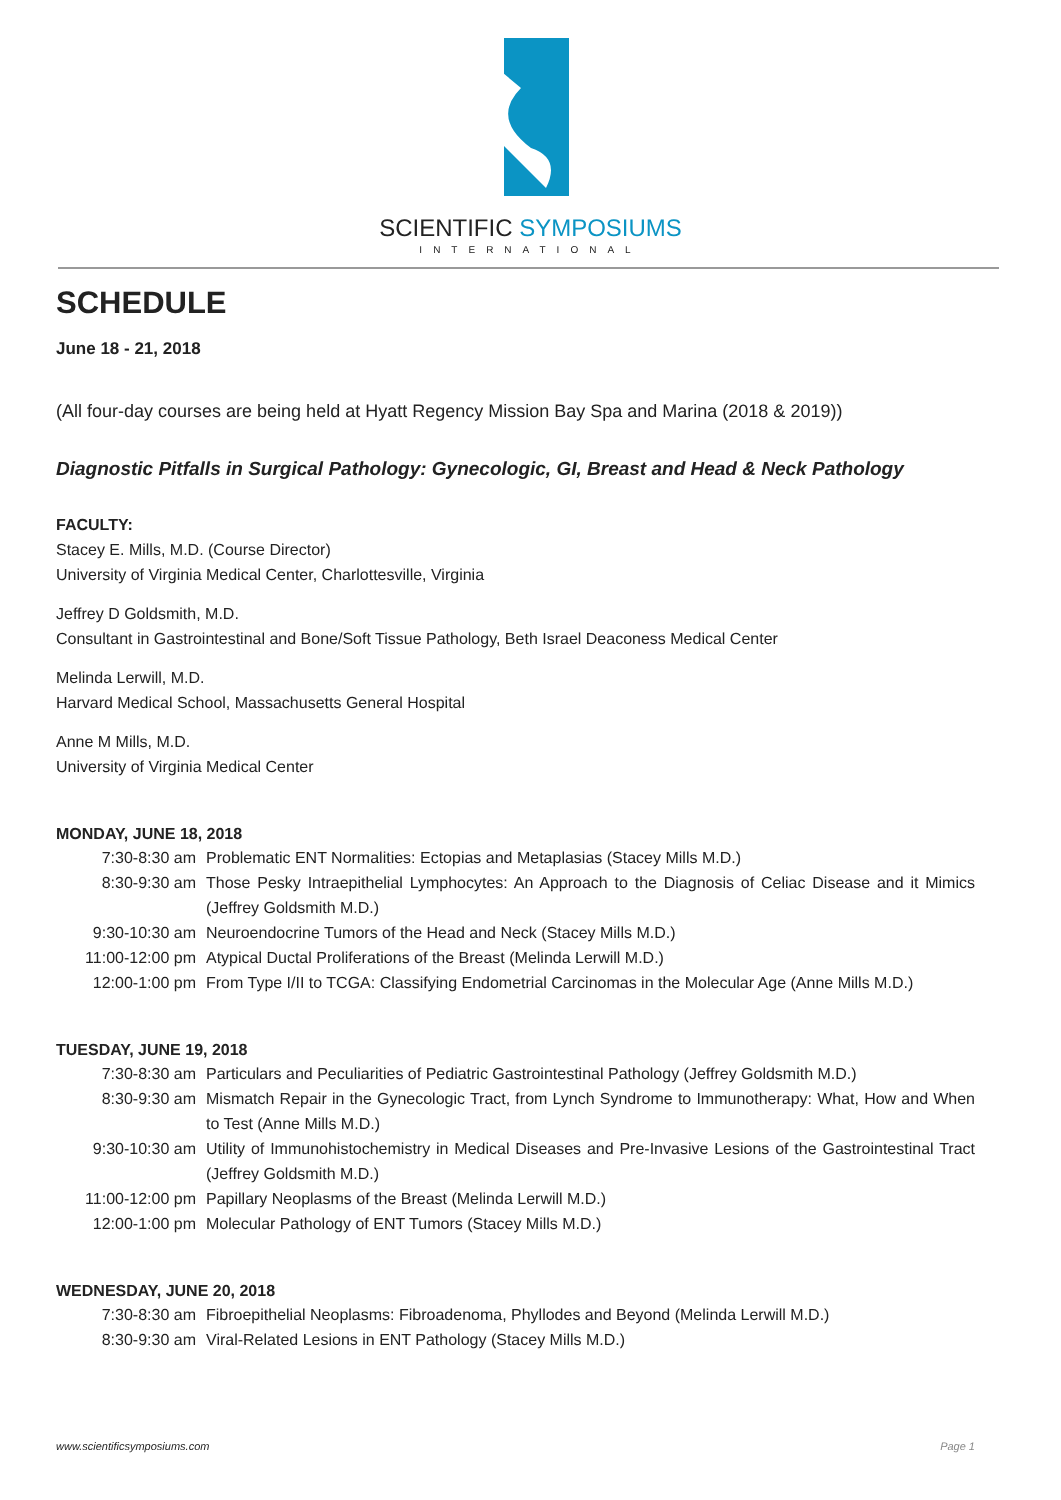SCIENTIFIC SYMPOSIUMS
INTERNATIONAL
SCHEDULE
June 18 - 21, 2018
(All four-day courses are being held at Hyatt Regency Mission Bay Spa and Marina (2018 & 2019))
Diagnostic Pitfalls in Surgical Pathology: Gynecologic, GI, Breast and Head & Neck Pathology
FACULTY:
Stacey E. Mills, M.D. (Course Director)
University of Virginia Medical Center, Charlottesville, Virginia
Jeffrey D Goldsmith, M.D.
Consultant in Gastrointestinal and Bone/Soft Tissue Pathology, Beth Israel Deaconess Medical Center
Melinda Lerwill, M.D.
Harvard Medical School, Massachusetts General Hospital
Anne M Mills, M.D.
University of Virginia Medical Center
MONDAY, JUNE 18, 2018
| 7:30-8:30 am | Problematic ENT Normalities: Ectopias and Metaplasias (Stacey Mills M.D.) |
| 8:30-9:30 am | Those Pesky Intraepithelial Lymphocytes: An Approach to the Diagnosis of Celiac Disease and it Mimics (Jeffrey Goldsmith M.D.) |
| 9:30-10:30 am | Neuroendocrine Tumors of the Head and Neck (Stacey Mills M.D.) |
| 11:00-12:00 pm | Atypical Ductal Proliferations of the Breast (Melinda Lerwill M.D.) |
| 12:00-1:00 pm | From Type I/II to TCGA: Classifying Endometrial Carcinomas in the Molecular Age (Anne Mills M.D.) |
TUESDAY, JUNE 19, 2018
| 7:30-8:30 am | Particulars and Peculiarities of Pediatric Gastrointestinal Pathology (Jeffrey Goldsmith M.D.) |
| 8:30-9:30 am | Mismatch Repair in the Gynecologic Tract, from Lynch Syndrome to Immunotherapy: What, How and When to Test (Anne Mills M.D.) |
| 9:30-10:30 am | Utility of Immunohistochemistry in Medical Diseases and Pre-Invasive Lesions of the Gastrointestinal Tract (Jeffrey Goldsmith M.D.) |
| 11:00-12:00 pm | Papillary Neoplasms of the Breast (Melinda Lerwill M.D.) |
| 12:00-1:00 pm | Molecular Pathology of ENT Tumors (Stacey Mills M.D.) |
WEDNESDAY, JUNE 20, 2018
| 7:30-8:30 am | Fibroepithelial Neoplasms: Fibroadenoma, Phyllodes and Beyond (Melinda Lerwill M.D.) |
| 8:30-9:30 am | Viral-Related Lesions in ENT Pathology (Stacey Mills M.D.) |
www.scientificsymposiums.com Page 1